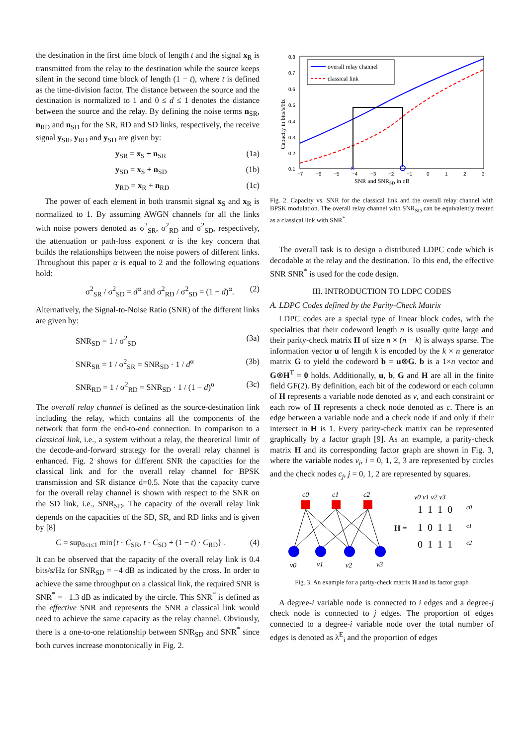the destination in the first time block of length t and the signal x<sub>R</sub> is transmitted from the relay to the destination while the source keeps silent in the second time block of length (1 − t), where t is defined as the time-division factor. The distance between the source and the destination is normalized to 1 and 0 ≤ d ≤ 1 denotes the distance between the source and the relay. By defining the noise terms n<sub>SR</sub>, n<sub>RD</sub> and n<sub>SD</sub> for the SR, RD and SD links, respectively, the receive signal y<sub>SR</sub>, y<sub>RD</sub> and y<sub>SD</sub> are given by:
y<sub>SR</sub> = x<sub>S</sub> + n<sub>SR</sub> (1a)
y<sub>SD</sub> = x<sub>S</sub> + n<sub>SD</sub> (1b)
y<sub>RD</sub> = x<sub>R</sub> + n<sub>RD</sub> (1c)
The power of each element in both transmit signal x<sub>S</sub> and x<sub>R</sub> is normalized to 1. By assuming AWGN channels for all the links with noise powers denoted as σ<sup>2</sup><sub>SR</sub>, σ<sup>2</sup><sub>RD</sub> and σ<sup>2</sup><sub>SD</sub>, respectively, the attenuation or path-loss exponent α is the key concern that builds the relationships between the noise powers of different links. Throughout this paper α is equal to 2 and the following equations hold:
σ<sup>2</sup><sub>SR</sub> / σ<sup>2</sup><sub>SD</sub> = d<sup>α</sup> and σ<sup>2</sup><sub>RD</sub> / σ<sup>2</sup><sub>SD</sub> = (1 − d)<sup>α</sup>. (2)
Alternatively, the Signal-to-Noise Ratio (SNR) of the different links are given by:
SNR<sub>SD</sub> = 1 / σ<sup>2</sup><sub>SD</sub> (3a)
SNR<sub>SR</sub> = 1 / σ<sup>2</sup><sub>SR</sub> = SNR<sub>SD</sub> · 1 / d<sup>α</sup> (3b)
SNR<sub>RD</sub> = 1 / σ<sup>2</sup><sub>RD</sub> = SNR<sub>SD</sub> · 1 / (1 − d)<sup>α</sup> (3c)
The overall relay channel is defined as the source-destination link including the relay, which contains all the components of the network that form the end-to-end connection. In comparison to a classical link, i.e., a system without a relay, the theoretical limit of the decode-and-forward strategy for the overall relay channel is enhanced. Fig. 2 shows for different SNR the capacities for the classical link and for the overall relay channel for BPSK transmission and SR distance d=0.5. Note that the capacity curve for the overall relay channel is shown with respect to the SNR on the SD link, i.e., SNR<sub>SD</sub>. The capacity of the overall relay link depends on the capacities of the SD, SR, and RD links and is given by [8]
C = sup<sub>0≤t≤1</sub> min{t · C<sub>SR</sub>, t · C<sub>SD</sub> + (1 − t) · C<sub>RD</sub>} . (4)
It can be observed that the capacity of the overall relay link is 0.4 bits/s/Hz for SNR<sub>SD</sub> = −4 dB as indicated by the cross. In order to achieve the same throughput on a classical link, the required SNR is SNR<sup>*</sup> = −1.3 dB as indicated by the circle. This SNR<sup>*</sup> is defined as the effective SNR and represents the SNR a classical link would need to achieve the same capacity as the relay channel. Obviously, there is a one-to-one relationship between SNR<sub>SD</sub> and SNR<sup>*</sup> since both curves increase monotonically in Fig. 2.
Capacity in bits/s/Hz
0.8
0.7
0.6
0.5
0.4
0.3
0.2
0.1
−7
−6
−5
−4
−3
−2
−1
0
1
2
3
SNR and SNRSD in dB
×
overall relay channel
classical link
Fig. 2. Capacity vs. SNR for the classical link and the overall relay channel with BPSK modulation. The overall relay channel with SNR<sub>SD</sub> can be equivalently treated as a classical link with SNR<sup>*</sup>.
The overall task is to design a distributed LDPC code which is decodable at the relay and the destination. To this end, the effective SNR SNR<sup>*</sup> is used for the code design.
III. INTRODUCTION TO LDPC CODES
A. LDPC Codes defined by the Parity-Check Matrix
LDPC codes are a special type of linear block codes, with the specialties that their codeword length n is usually quite large and their parity-check matrix H of size n × (n − k) is always sparse. The information vector u of length k is encoded by the k × n generator matrix G to yield the codeword b = u⊗G. b is a 1×n vector and G⊗H<sup>T</sup> = 0 holds. Additionally, u, b, G and H are all in the finite field GF(2). By definition, each bit of the codeword or each column of H represents a variable node denoted as v, and each constraint or each row of H represents a check node denoted as c. There is an edge between a variable node and a check node if and only if their intersect in H is 1. Every parity-check matrix can be represented graphically by a factor graph [9]. As an example, a parity-check matrix H and its corresponding factor graph are shown in Fig. 3, where the variable nodes v<sub>i</sub>, i = 0, 1, 2, 3 are represented by circles and the check nodes c<sub>j</sub>, j = 0, 1, 2 are represented by squares.
c0
c1
c2
v0
v1
v2
v3
v0 v1 v2 v3
H =
1 1 1 0
1 0 1 1
0 1 1 1
c0
c1
c2
Fig. 3. An example for a parity-check matrix H and its factor graph
A degree-i variable node is connected to i edges and a degree-j check node is connected to j edges. The proportion of edges connected to a degree-i variable node over the total number of edges is denoted as λ<sup>E</sup><sub>i</sub> and the proportion of edges